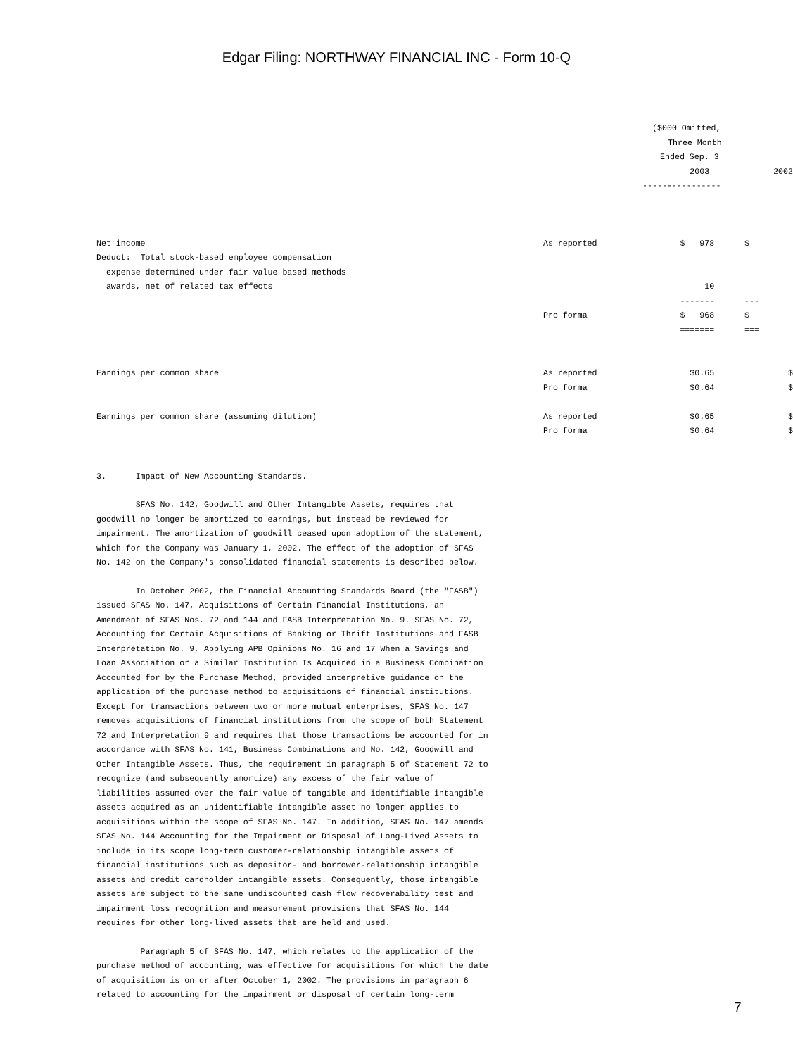Edgar Filing: NORTHWAY FINANCIAL INC - Form 10-Q
| | | ($000 Omitted, | |
| | | Three Month | |
| | | Ended Sep. 3 | |
| | | 2003 | 2002 |
| | | ---------------- | |
| Net income | As reported | $ 978 | $ |
| Deduct: Total stock-based employee compensation | | | |
| expense determined under fair value based methods | | | |
| awards, net of related tax effects | | 10 | |
| | | ------- | --- |
| | Pro forma | $ 968 | $ |
| | | ======= | === |
| Earnings per common share | As reported | $0.65 | $ |
| | Pro forma | $0.64 | $ |
| Earnings per common share (assuming dilution) | As reported | $0.65 | $ |
| | Pro forma | $0.64 | $ |
3. Impact of New Accounting Standards.
SFAS No. 142, Goodwill and Other Intangible Assets, requires that goodwill no longer be amortized to earnings, but instead be reviewed for impairment. The amortization of goodwill ceased upon adoption of the statement, which for the Company was January 1, 2002. The effect of the adoption of SFAS No. 142 on the Company's consolidated financial statements is described below.
In October 2002, the Financial Accounting Standards Board (the "FASB") issued SFAS No. 147, Acquisitions of Certain Financial Institutions, an Amendment of SFAS Nos. 72 and 144 and FASB Interpretation No. 9. SFAS No. 72, Accounting for Certain Acquisitions of Banking or Thrift Institutions and FASB Interpretation No. 9, Applying APB Opinions No. 16 and 17 When a Savings and Loan Association or a Similar Institution Is Acquired in a Business Combination Accounted for by the Purchase Method, provided interpretive guidance on the application of the purchase method to acquisitions of financial institutions. Except for transactions between two or more mutual enterprises, SFAS No. 147 removes acquisitions of financial institutions from the scope of both Statement 72 and Interpretation 9 and requires that those transactions be accounted for in accordance with SFAS No. 141, Business Combinations and No. 142, Goodwill and Other Intangible Assets. Thus, the requirement in paragraph 5 of Statement 72 to recognize (and subsequently amortize) any excess of the fair value of liabilities assumed over the fair value of tangible and identifiable intangible assets acquired as an unidentifiable intangible asset no longer applies to acquisitions within the scope of SFAS No. 147. In addition, SFAS No. 147 amends SFAS No. 144 Accounting for the Impairment or Disposal of Long-Lived Assets to include in its scope long-term customer-relationship intangible assets of financial institutions such as depositor- and borrower-relationship intangible assets and credit cardholder intangible assets. Consequently, those intangible assets are subject to the same undiscounted cash flow recoverability test and impairment loss recognition and measurement provisions that SFAS No. 144 requires for other long-lived assets that are held and used.
Paragraph 5 of SFAS No. 147, which relates to the application of the purchase method of accounting, was effective for acquisitions for which the date of acquisition is on or after October 1, 2002. The provisions in paragraph 6 related to accounting for the impairment or disposal of certain long-term
7